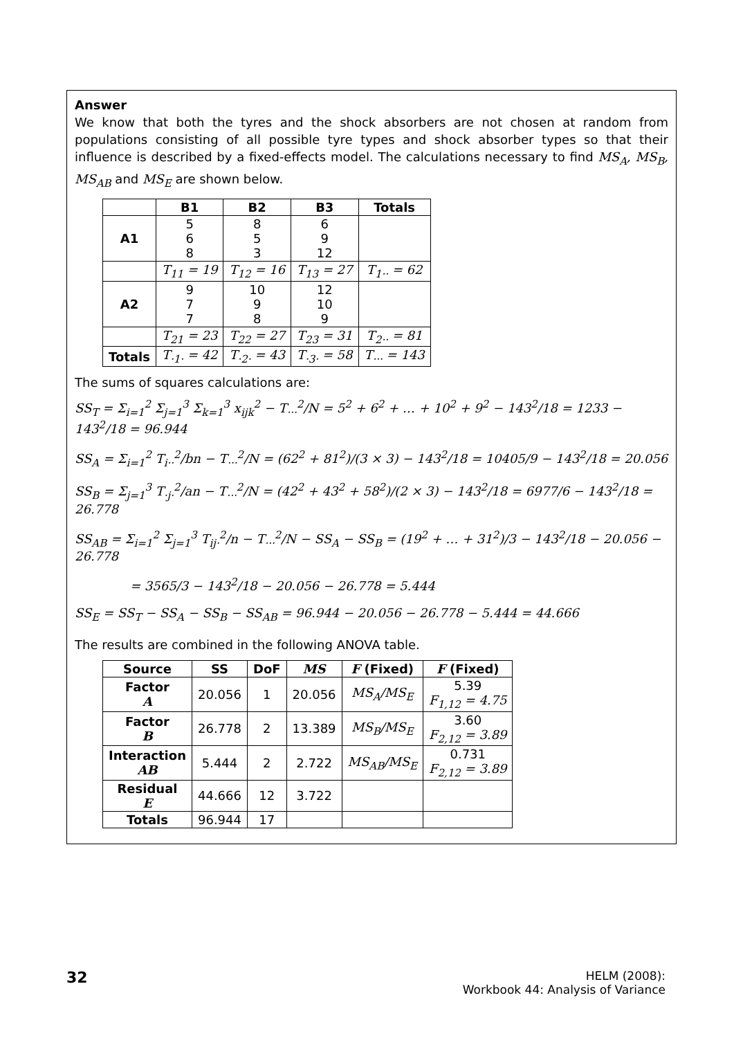Answer
We know that both the tyres and the shock absorbers are not chosen at random from populations consisting of all possible tyre types and shock absorber types so that their influence is described by a fixed-effects model. The calculations necessary to find MS<sub>A</sub>, MS<sub>B</sub>, MS<sub>AB</sub> and MS<sub>E</sub> are shown below.
| | B1 | B2 | B3 | Totals |
| --- | --- | --- | --- | --- |
| A1 | 5 6 8 | 8 5 3 | 6 9 12 | |
| | T<sub>11</sub> = 19 | T<sub>12</sub> = 16 | T<sub>13</sub> = 27 | T<sub>1··</sub> = 62 |
| A2 | 9 7 7 | 10 9 8 | 12 10 9 | |
| | T<sub>21</sub> = 23 | T<sub>22</sub> = 27 | T<sub>23</sub> = 31 | T<sub>2··</sub> = 81 |
| Totals | T<sub>·1·</sub> = 42 | T<sub>·2·</sub> = 43 | T<sub>·3·</sub> = 58 | T<sub>···</sub> = 143 |
The sums of squares calculations are:
SS<sub>T</sub> = Σ<sub>i=1</sub><sup>2</sup> Σ<sub>j=1</sub><sup>3</sup> Σ<sub>k=1</sub><sup>3</sup> x<sub>ijk</sub><sup>2</sup> − T<sub>···</sub><sup>2</sup>/N = 5<sup>2</sup> + 6<sup>2</sup> + … + 10<sup>2</sup> + 9<sup>2</sup> − 143<sup>2</sup>/18 = 1233 − 143<sup>2</sup>/18 = 96.944
SS<sub>A</sub> = Σ<sub>i=1</sub><sup>2</sup> T<sub>i··</sub><sup>2</sup>/bn − T<sub>···</sub><sup>2</sup>/N = (62<sup>2</sup> + 81<sup>2</sup>)/(3 × 3) − 143<sup>2</sup>/18 = 10405/9 − 143<sup>2</sup>/18 = 20.056
SS<sub>B</sub> = Σ<sub>j=1</sub><sup>3</sup> T<sub>·j·</sub><sup>2</sup>/an − T<sub>···</sub><sup>2</sup>/N = (42<sup>2</sup> + 43<sup>2</sup> + 58<sup>2</sup>)/(2 × 3) − 143<sup>2</sup>/18 = 6977/6 − 143<sup>2</sup>/18 = 26.778
SS<sub>AB</sub> = Σ<sub>i=1</sub><sup>2</sup> Σ<sub>j=1</sub><sup>3</sup> T<sub>ij·</sub><sup>2</sup>/n − T<sub>···</sub><sup>2</sup>/N − SS<sub>A</sub> − SS<sub>B</sub> = (19<sup>2</sup> + … + 31<sup>2</sup>)/3 − 143<sup>2</sup>/18 − 20.056 − 26.778
= 3565/3 − 143<sup>2</sup>/18 − 20.056 − 26.778 = 5.444
SS<sub>E</sub> = SS<sub>T</sub> − SS<sub>A</sub> − SS<sub>B</sub> − SS<sub>AB</sub> = 96.944 − 20.056 − 26.778 − 5.444 = 44.666
The results are combined in the following ANOVA table.
| Source | SS | DoF | MS | F (Fixed) | F (Fixed) |
| --- | --- | --- | --- | --- | --- |
| Factor A | 20.056 | 1 | 20.056 | MS<sub>A</sub>/MS<sub>E</sub> | 5.39 F<sub>1,12</sub> = 4.75 |
| Factor B | 26.778 | 2 | 13.389 | MS<sub>B</sub>/MS<sub>E</sub> | 3.60 F<sub>2,12</sub> = 3.89 |
| Interaction AB | 5.444 | 2 | 2.722 | MS<sub>AB</sub>/MS<sub>E</sub> | 0.731 F<sub>2,12</sub> = 3.89 |
| Residual E | 44.666 | 12 | 3.722 | | |
| Totals | 96.944 | 17 | | | |
32
HELM (2008):
Workbook 44: Analysis of Variance